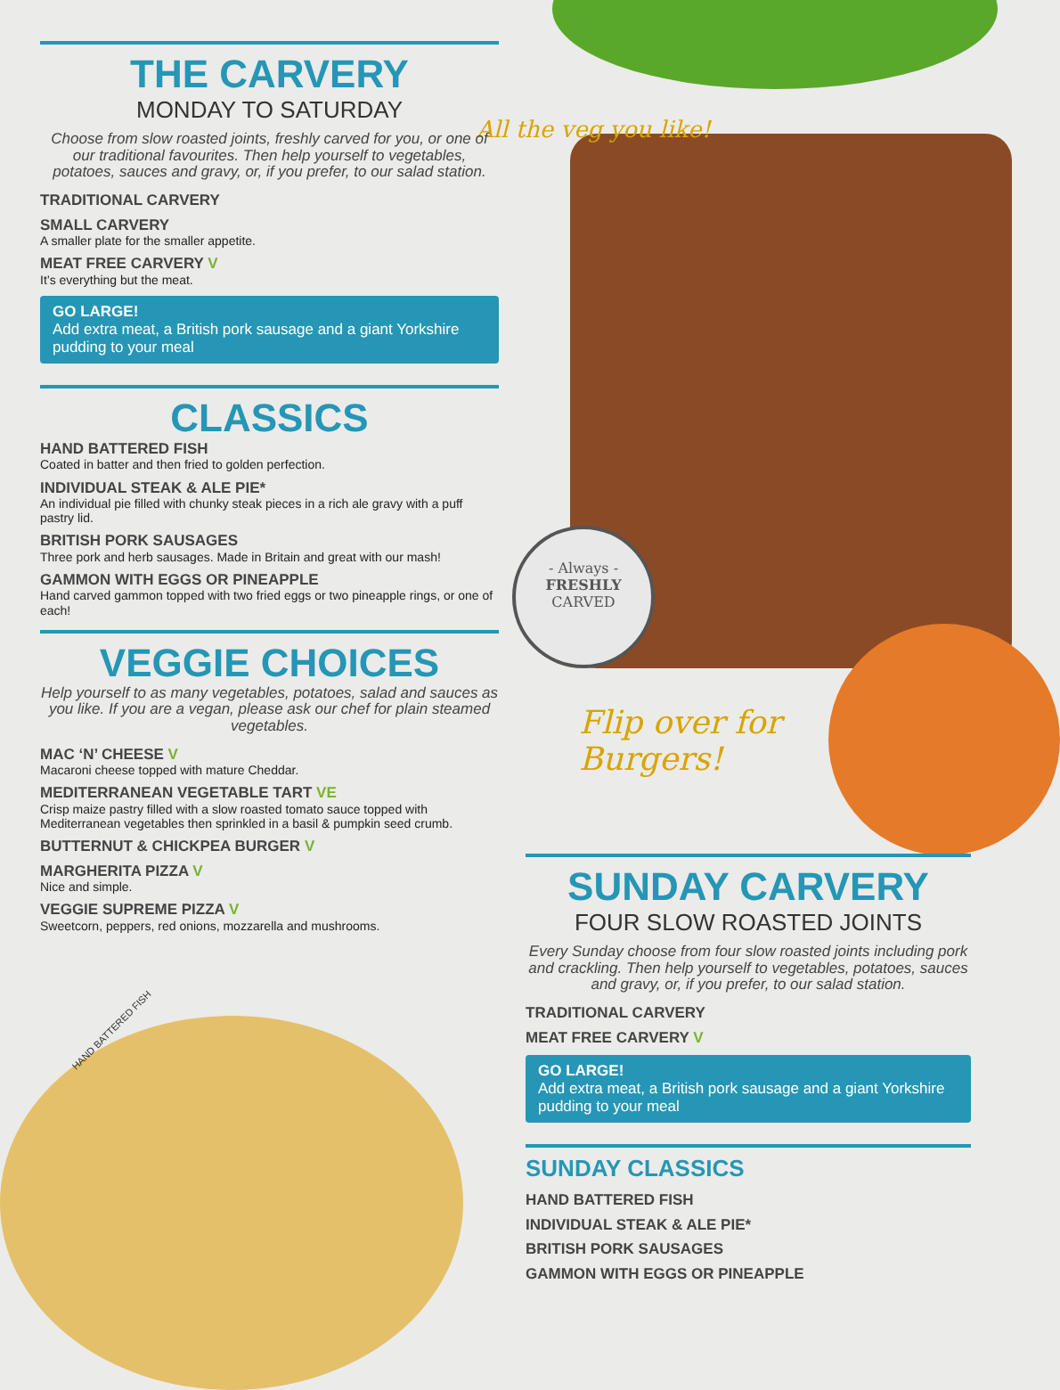- Always -
FRESHLY
CARVED
All the veg you like!
Flip over for Burgers!
HAND BATTERED FISH
THE CARVERY
MONDAY TO SATURDAY
Choose from slow roasted joints, freshly carved for you, or one of our traditional favourites. Then help yourself to vegetables, potatoes, sauces and gravy, or, if you prefer, to our salad station.
TRADITIONAL CARVERY
SMALL CARVERY
A smaller plate for the smaller appetite.
MEAT FREE CARVERY V
It’s everything but the meat.
GO LARGE!
Add extra meat, a British pork sausage and a giant Yorkshire pudding to your meal
CLASSICS
HAND BATTERED FISH
Coated in batter and then fried to golden perfection.
INDIVIDUAL STEAK & ALE PIE*
An individual pie filled with chunky steak pieces in a rich ale gravy with a puff pastry lid.
BRITISH PORK SAUSAGES
Three pork and herb sausages. Made in Britain and great with our mash!
GAMMON WITH EGGS OR PINEAPPLE
Hand carved gammon topped with two fried eggs or two pineapple rings, or one of each!
VEGGIE CHOICES
Help yourself to as many vegetables, potatoes, salad and sauces as you like. If you are a vegan, please ask our chef for plain steamed vegetables.
MAC ‘N’ CHEESE V
Macaroni cheese topped with mature Cheddar.
MEDITERRANEAN VEGETABLE TART VE
Crisp maize pastry filled with a slow roasted tomato sauce topped with Mediterranean vegetables then sprinkled in a basil & pumpkin seed crumb.
BUTTERNUT & CHICKPEA BURGER V
MARGHERITA PIZZA V
Nice and simple.
VEGGIE SUPREME PIZZA V
Sweetcorn, peppers, red onions, mozzarella and mushrooms.
SUNDAY CARVERY
FOUR SLOW ROASTED JOINTS
Every Sunday choose from four slow roasted joints including pork and crackling. Then help yourself to vegetables, potatoes, sauces and gravy, or, if you prefer, to our salad station.
TRADITIONAL CARVERY
MEAT FREE CARVERY V
GO LARGE!
Add extra meat, a British pork sausage and a giant Yorkshire pudding to your meal
SUNDAY CLASSICS
HAND BATTERED FISH
INDIVIDUAL STEAK & ALE PIE*
BRITISH PORK SAUSAGES
GAMMON WITH EGGS OR PINEAPPLE